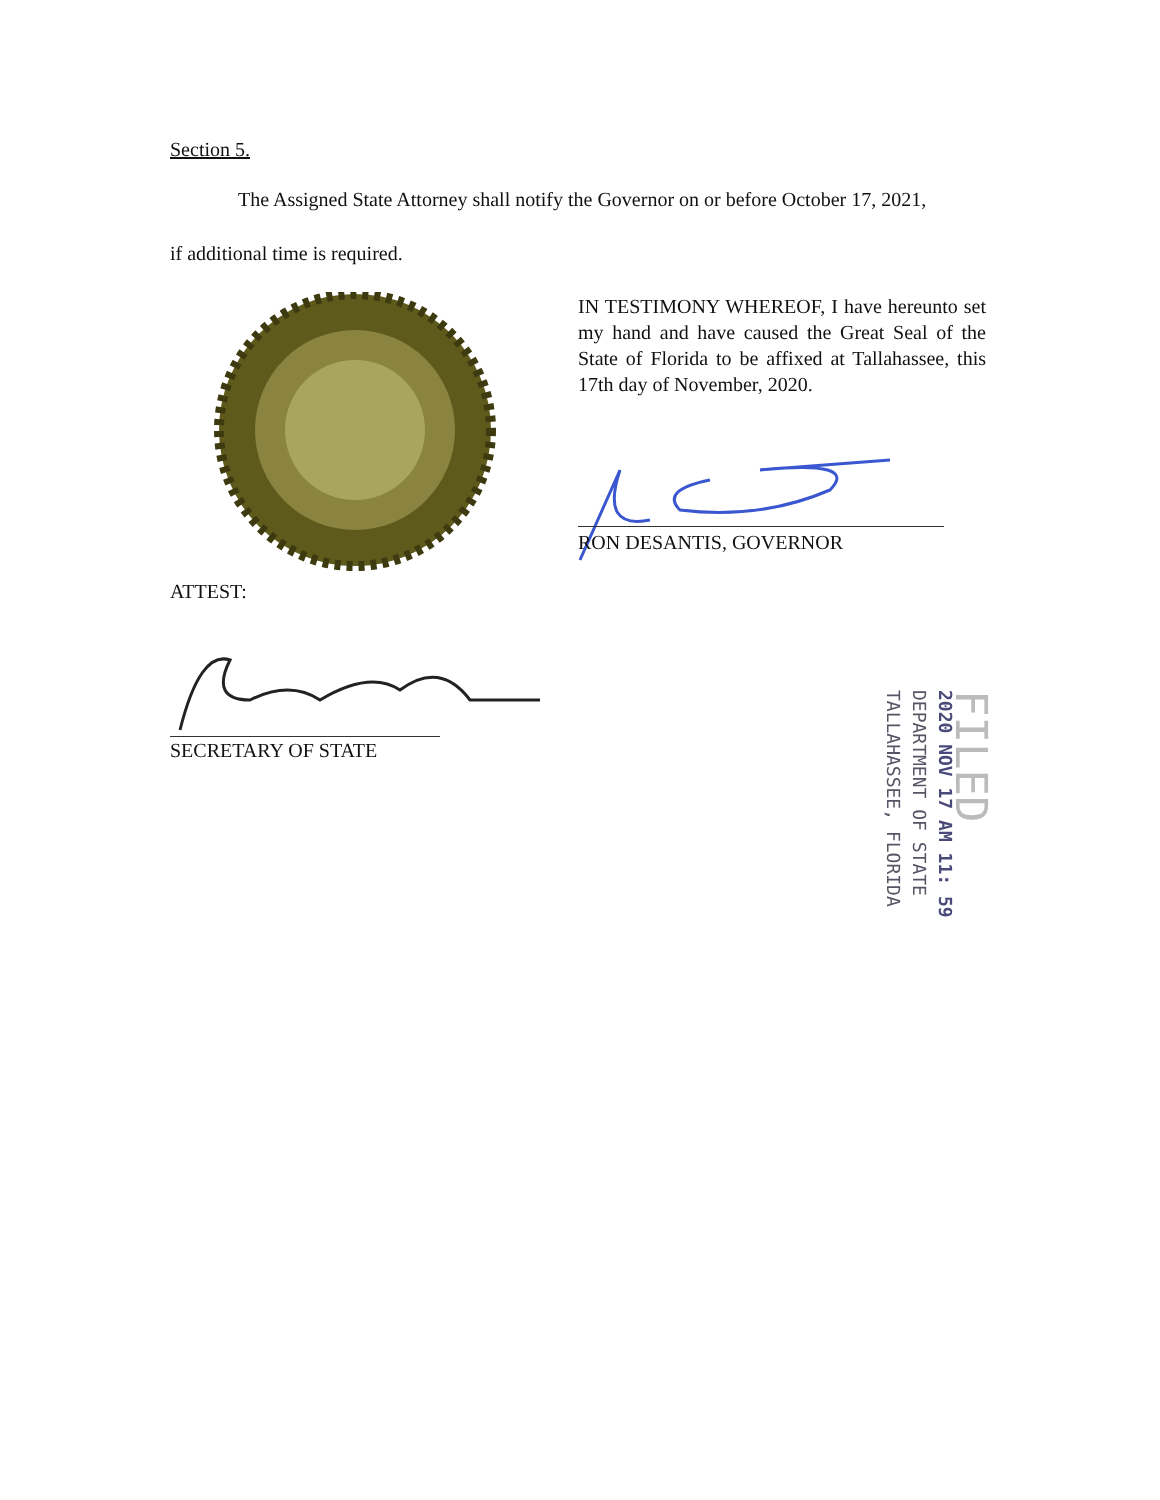Section 5.
The Assigned State Attorney shall notify the Governor on or before October 17, 2021,
if additional time is required.
IN TESTIMONY WHEREOF, I have hereunto set my hand and have caused the Great Seal of the State of Florida to be affixed at Tallahassee, this 17th day of November, 2020.
RON DESANTIS, GOVERNOR
ATTEST:
SECRETARY OF STATE
FILED
2020 NOV 17 AM 11: 59
DEPARTMENT OF STATE
TALLAHASSEE, FLORIDA